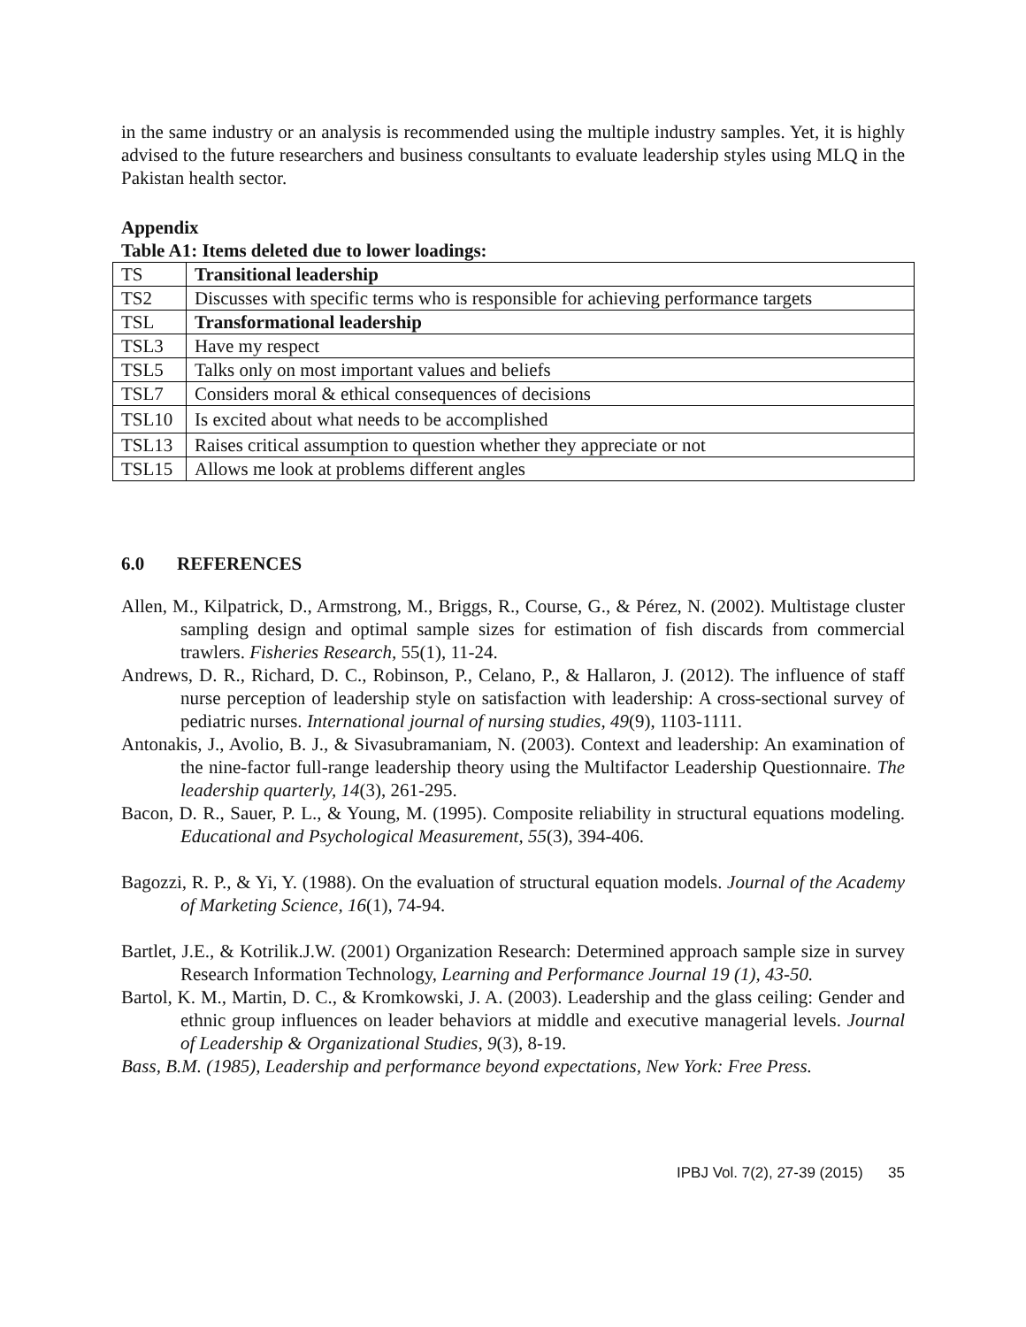in the same industry or an analysis is recommended using the multiple industry samples. Yet, it is highly advised to the future researchers and business consultants to evaluate leadership styles using MLQ in the Pakistan health sector.
Appendix
Table A1: Items deleted due to lower loadings:
| TS | Transitional leadership |
| TS2 | Discusses with specific terms who is responsible for achieving performance targets |
| TSL | Transformational leadership |
| TSL3 | Have my respect |
| TSL5 | Talks only on most important values and beliefs |
| TSL7 | Considers moral & ethical consequences of decisions |
| TSL10 | Is excited about what needs to be accomplished |
| TSL13 | Raises critical assumption to question whether they appreciate or not |
| TSL15 | Allows me look at problems different angles |
6.0 REFERENCES
Allen, M., Kilpatrick, D., Armstrong, M., Briggs, R., Course, G., & Pérez, N. (2002). Multistage cluster sampling design and optimal sample sizes for estimation of fish discards from commercial trawlers. Fisheries Research, 55(1), 11-24.
Andrews, D. R., Richard, D. C., Robinson, P., Celano, P., & Hallaron, J. (2012). The influence of staff nurse perception of leadership style on satisfaction with leadership: A cross-sectional survey of pediatric nurses. International journal of nursing studies, 49(9), 1103-1111.
Antonakis, J., Avolio, B. J., & Sivasubramaniam, N. (2003). Context and leadership: An examination of the nine-factor full-range leadership theory using the Multifactor Leadership Questionnaire. The leadership quarterly, 14(3), 261-295.
Bacon, D. R., Sauer, P. L., & Young, M. (1995). Composite reliability in structural equations modeling. Educational and Psychological Measurement, 55(3), 394-406.
Bagozzi, R. P., & Yi, Y. (1988). On the evaluation of structural equation models. Journal of the Academy of Marketing Science, 16(1), 74-94.
Bartlet, J.E., & Kotrilik.J.W. (2001) Organization Research: Determined approach sample size in survey Research Information Technology, Learning and Performance Journal 19 (1), 43-50.
Bartol, K. M., Martin, D. C., & Kromkowski, J. A. (2003). Leadership and the glass ceiling: Gender and ethnic group influences on leader behaviors at middle and executive managerial levels. Journal of Leadership & Organizational Studies, 9(3), 8-19.
Bass, B.M. (1985), Leadership and performance beyond expectations, New York: Free Press.
IPBJ Vol. 7(2), 27-39 (2015) 35